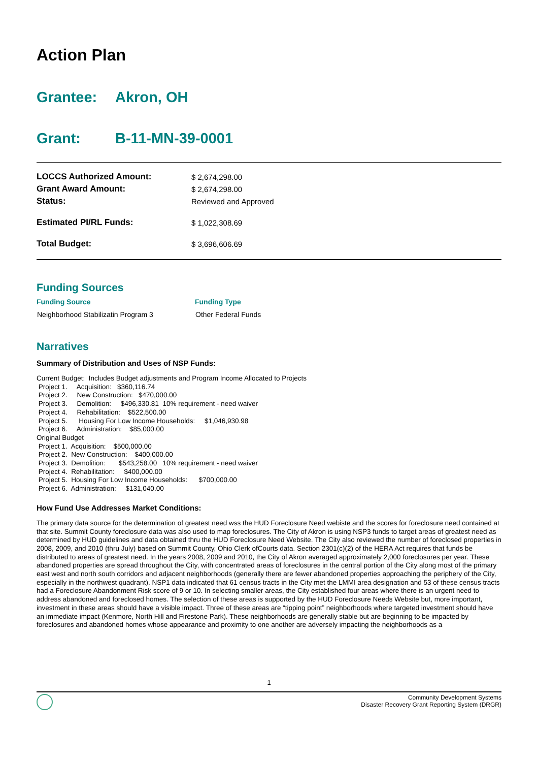Action Plan
Grantee: Akron, OH
Grant: B-11-MN-39-0001
| LOCCS Authorized Amount: | $ 2,674,298.00 |
| Grant Award Amount: | $ 2,674,298.00 |
| Status: | Reviewed and Approved |
| Estimated PI/RL Funds: | $ 1,022,308.69 |
| Total Budget: | $ 3,696,606.69 |
Funding Sources
| Funding Source | Funding Type |
| --- | --- |
| Neighborhood Stabilizatin Program 3 | Other Federal Funds |
Narratives
Summary of Distribution and Uses of NSP Funds:
Current Budget:  Includes Budget adjustments and Program Income Allocated to Projects
 Project 1.     Acquisition:   $360,116.74
 Project 2.     New Construction:   $470,000.00
 Project 3.     Demolition:     $496,330.81  10% requirement - need waiver
 Project 4.     Rehabilitation:    $522,500.00
 Project 5.      Housing For Low Income Households:     $1,046,930.98
 Project 6.     Administration:    $85,000.00
Original Budget
 Project 1.  Acquisition:    $500,000.00
 Project 2.  New Construction:    $400,000.00
 Project 3.  Demolition:       $543,258.00   10% requirement - need waiver
 Project 4.  Rehabilitation:     $400,000.00
 Project 5.  Housing For Low Income Households:      $700,000.00
 Project 6.  Administration:     $131,040.00
How Fund Use Addresses Market Conditions:
The primary data source for the determination of greatest need wss the HUD Foreclosure Need webiste and the scores for foreclosure need contained at that site. Summit County foreclosure data was also used to map foreclosures. The City of Akron is using NSP3 funds to target areas of greatest need as determined by HUD guidelines and data obtained thru the HUD Foreclosure Need Website. The City also reviewed the number of foreclosed properties in 2008, 2009, and 2010 (thru July) based on Summit County, Ohio Clerk ofCourts data. Section 2301(c)(2) of the HERA Act requires that funds be distributed to areas of greatest need. In the years 2008, 2009 and 2010, the City of Akron averaged approximately 2,000 foreclosures per year. These abandoned properties are spread throughout the City, with concentrated areas of foreclosures in the central portion of the City along most of the primary east west and north south corridors and adjacent neighborhoods (generally there are fewer abandoned properties approaching the periphery of the City, especially in the northwest quadrant). NSP1 data indicated that 61 census tracts in the City met the LMMI area designation and 53 of these census tracts had a Foreclosure Abandonment Risk score of 9 or 10. In selecting smaller areas, the City established four areas where there is an urgent need to address abandoned and foreclosed homes. The selection of these areas is supported by the HUD Foreclosure Needs Website but, more important, investment in these areas should have a visible impact. Three of these areas are “tipping point” neighborhoods where targeted investment should have an immediate impact (Kenmore, North Hill and Firestone Park). These neighborhoods are generally stable but are beginning to be impacted by foreclosures and abandoned homes whose appearance and proximity to one another are adversely impacting the neighborhoods as a
1
Community Development Systems
Disaster Recovery Grant Reporting System (DRGR)